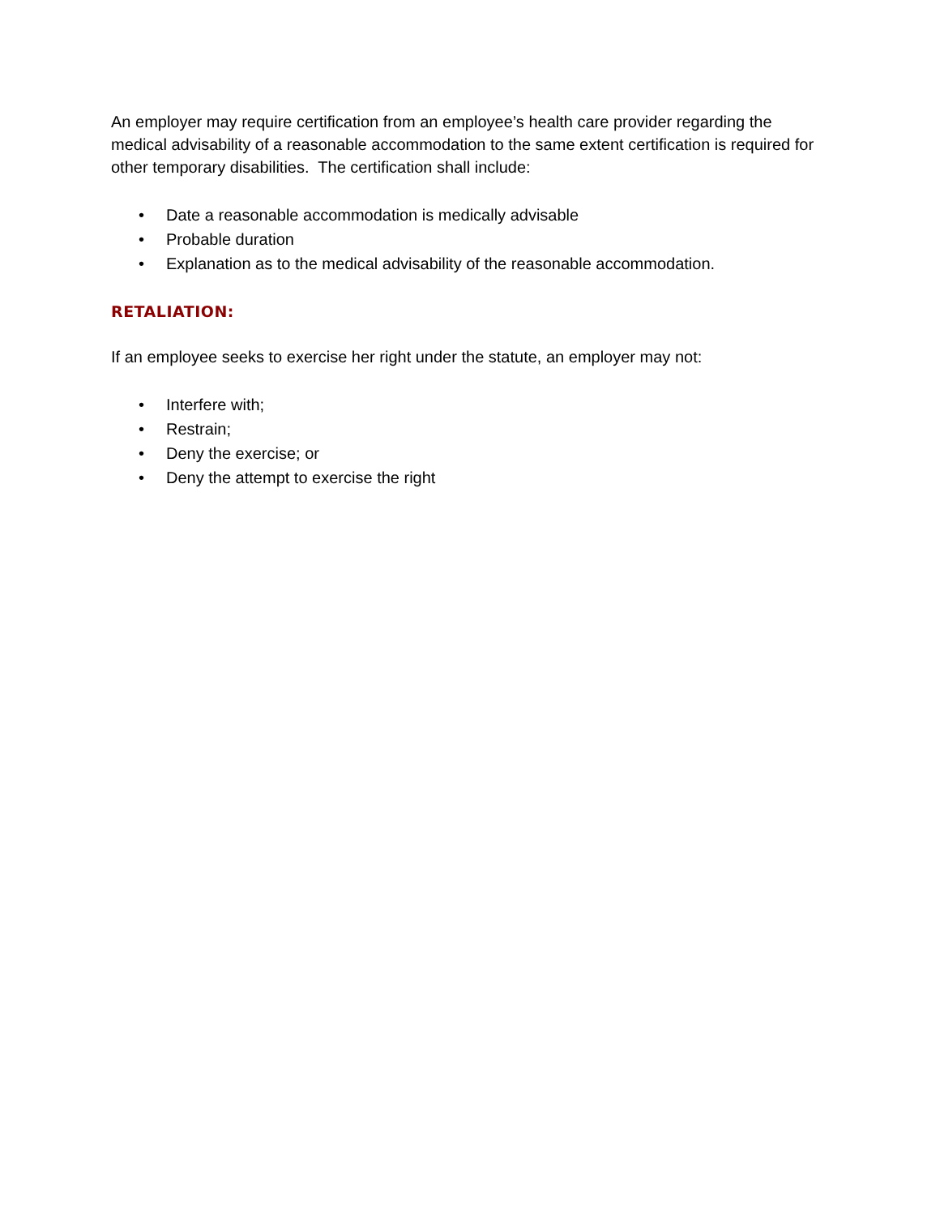An employer may require certification from an employee’s health care provider regarding the medical advisability of a reasonable accommodation to the same extent certification is required for other temporary disabilities. The certification shall include:
• Date a reasonable accommodation is medically advisable
• Probable duration
• Explanation as to the medical advisability of the reasonable accommodation.
RETALIATION:
If an employee seeks to exercise her right under the statute, an employer may not:
• Interfere with;
• Restrain;
• Deny the exercise; or
• Deny the attempt to exercise the right